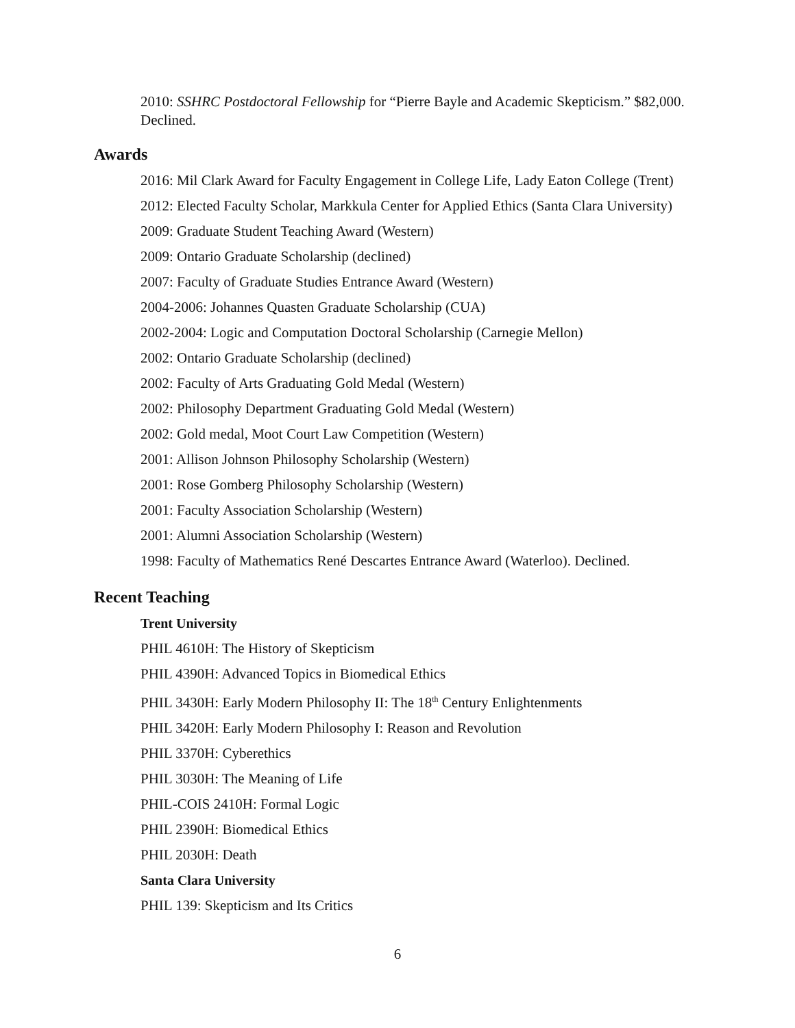2010: SSHRC Postdoctoral Fellowship for “Pierre Bayle and Academic Skepticism.” $82,000. Declined.
Awards
2016: Mil Clark Award for Faculty Engagement in College Life, Lady Eaton College (Trent)
2012: Elected Faculty Scholar, Markkula Center for Applied Ethics (Santa Clara University)
2009: Graduate Student Teaching Award (Western)
2009: Ontario Graduate Scholarship (declined)
2007: Faculty of Graduate Studies Entrance Award (Western)
2004-2006: Johannes Quasten Graduate Scholarship (CUA)
2002-2004: Logic and Computation Doctoral Scholarship (Carnegie Mellon)
2002: Ontario Graduate Scholarship (declined)
2002: Faculty of Arts Graduating Gold Medal (Western)
2002: Philosophy Department Graduating Gold Medal (Western)
2002: Gold medal, Moot Court Law Competition (Western)
2001: Allison Johnson Philosophy Scholarship (Western)
2001: Rose Gomberg Philosophy Scholarship (Western)
2001: Faculty Association Scholarship (Western)
2001: Alumni Association Scholarship (Western)
1998: Faculty of Mathematics René Descartes Entrance Award (Waterloo). Declined.
Recent Teaching
Trent University
PHIL 4610H: The History of Skepticism
PHIL 4390H: Advanced Topics in Biomedical Ethics
PHIL 3430H: Early Modern Philosophy II: The 18<sup>th</sup> Century Enlightenments
PHIL 3420H: Early Modern Philosophy I: Reason and Revolution
PHIL 3370H: Cyberethics
PHIL 3030H: The Meaning of Life
PHIL-COIS 2410H: Formal Logic
PHIL 2390H: Biomedical Ethics
PHIL 2030H: Death
Santa Clara University
PHIL 139: Skepticism and Its Critics
6